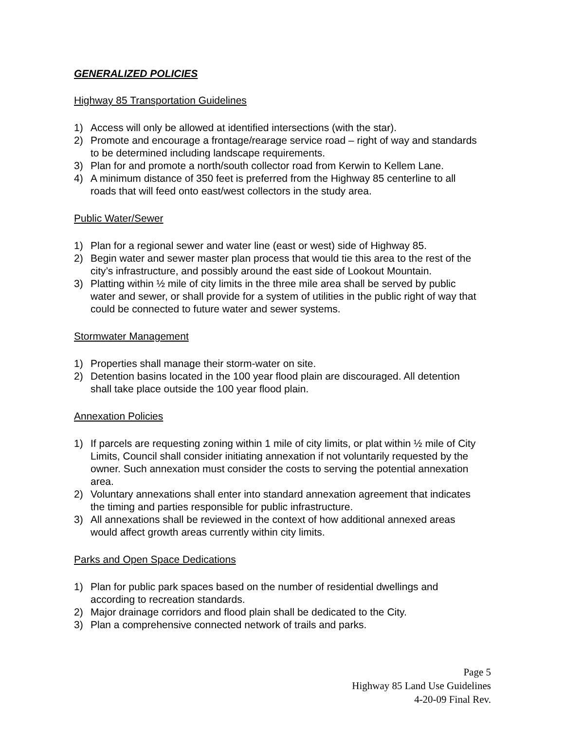GENERALIZED POLICIES
Highway 85 Transportation Guidelines
1) Access will only be allowed at identified intersections (with the star).
2) Promote and encourage a frontage/rearage service road – right of way and standards to be determined including landscape requirements.
3) Plan for and promote a north/south collector road from Kerwin to Kellem Lane.
4) A minimum distance of 350 feet is preferred from the Highway 85 centerline to all roads that will feed onto east/west collectors in the study area.
Public Water/Sewer
1) Plan for a regional sewer and water line (east or west) side of Highway 85.
2) Begin water and sewer master plan process that would tie this area to the rest of the city’s infrastructure, and possibly around the east side of Lookout Mountain.
3) Platting within ½ mile of city limits in the three mile area shall be served by public water and sewer, or shall provide for a system of utilities in the public right of way that could be connected to future water and sewer systems.
Stormwater Management
1) Properties shall manage their storm-water on site.
2) Detention basins located in the 100 year flood plain are discouraged. All detention shall take place outside the 100 year flood plain.
Annexation Policies
1) If parcels are requesting zoning within 1 mile of city limits, or plat within ½ mile of City Limits, Council shall consider initiating annexation if not voluntarily requested by the owner. Such annexation must consider the costs to serving the potential annexation area.
2) Voluntary annexations shall enter into standard annexation agreement that indicates the timing and parties responsible for public infrastructure.
3) All annexations shall be reviewed in the context of how additional annexed areas would affect growth areas currently within city limits.
Parks and Open Space Dedications
1) Plan for public park spaces based on the number of residential dwellings and according to recreation standards.
2) Major drainage corridors and flood plain shall be dedicated to the City.
3) Plan a comprehensive connected network of trails and parks.
Page 5
Highway 85 Land Use Guidelines
4-20-09 Final Rev.